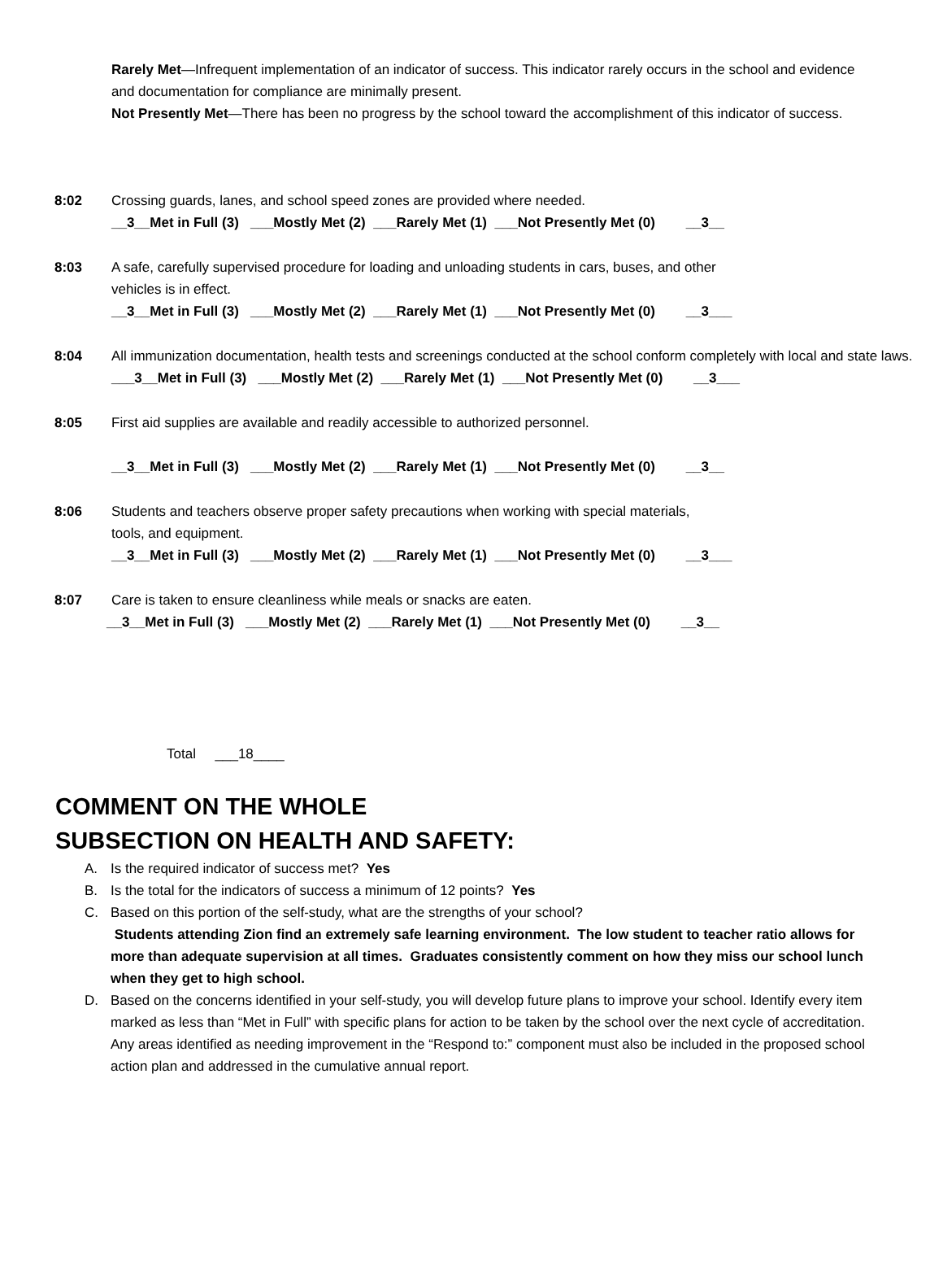Rarely Met—Infrequent implementation of an indicator of success. This indicator rarely occurs in the school and evidence and documentation for compliance are minimally present.
Not Presently Met—There has been no progress by the school toward the accomplishment of this indicator of success.
8:02 Crossing guards, lanes, and school speed zones are provided where needed.
__3__Met in Full (3) ___Mostly Met (2) ___Rarely Met (1) ___Not Presently Met (0) __3__
8:03 A safe, carefully supervised procedure for loading and unloading students in cars, buses, and other
vehicles is in effect.
__3__Met in Full (3) ___Mostly Met (2) ___Rarely Met (1) ___Not Presently Met (0) __3___
8:04 All immunization documentation, health tests and screenings conducted at the school conform completely with local and state laws.
___3__Met in Full (3) ___Mostly Met (2) ___Rarely Met (1) ___Not Presently Met (0) __3___
8:05 First aid supplies are available and readily accessible to authorized personnel.
__3__Met in Full (3) ___Mostly Met (2) ___Rarely Met (1) ___Not Presently Met (0) __3__
8:06 Students and teachers observe proper safety precautions when working with special materials,
tools, and equipment.
__3__Met in Full (3) ___Mostly Met (2) ___Rarely Met (1) ___Not Presently Met (0) __3___
8:07 Care is taken to ensure cleanliness while meals or snacks are eaten.
__3__Met in Full (3) ___Mostly Met (2) ___Rarely Met (1) ___Not Presently Met (0) __3__
Total ___18____
COMMENT ON THE WHOLE
SUBSECTION ON HEALTH AND SAFETY:
A. Is the required indicator of success met? Yes
B. Is the total for the indicators of success a minimum of 12 points? Yes
C. Based on this portion of the self-study, what are the strengths of your school?
Students attending Zion find an extremely safe learning environment. The low student to teacher ratio allows for more than adequate supervision at all times. Graduates consistently comment on how they miss our school lunch when they get to high school.
D. Based on the concerns identified in your self-study, you will develop future plans to improve your school. Identify every item marked as less than “Met in Full” with specific plans for action to be taken by the school over the next cycle of accreditation. Any areas identified as needing improvement in the “Respond to:” component must also be included in the proposed school action plan and addressed in the cumulative annual report.